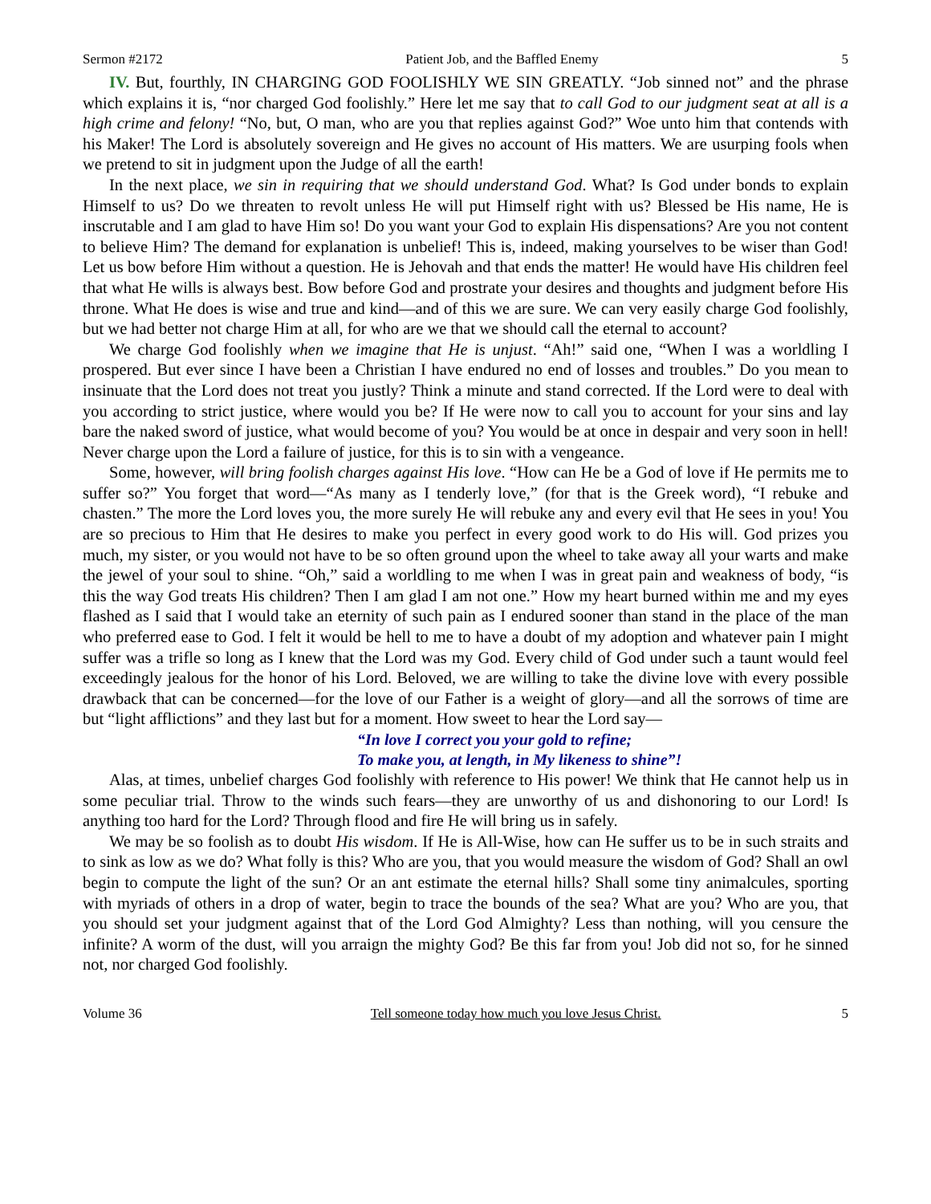Sermon #2172 Patient Job, and the Baffled Enemy 5
IV. But, fourthly, IN CHARGING GOD FOOLISHLY WE SIN GREATLY. “Job sinned not” and the phrase which explains it is, “nor charged God foolishly.” Here let me say that to call God to our judgment seat at all is a high crime and felony! “No, but, O man, who are you that replies against God?” Woe unto him that contends with his Maker! The Lord is absolutely sovereign and He gives no account of His matters. We are usurping fools when we pretend to sit in judgment upon the Judge of all the earth!
In the next place, we sin in requiring that we should understand God. What? Is God under bonds to explain Himself to us? Do we threaten to revolt unless He will put Himself right with us? Blessed be His name, He is inscrutable and I am glad to have Him so! Do you want your God to explain His dispensations? Are you not content to believe Him? The demand for explanation is unbelief! This is, indeed, making yourselves to be wiser than God! Let us bow before Him without a question. He is Jehovah and that ends the matter! He would have His children feel that what He wills is always best. Bow before God and prostrate your desires and thoughts and judgment before His throne. What He does is wise and true and kind—and of this we are sure. We can very easily charge God foolishly, but we had better not charge Him at all, for who are we that we should call the eternal to account?
We charge God foolishly when we imagine that He is unjust. “Ah!” said one, “When I was a worldling I prospered. But ever since I have been a Christian I have endured no end of losses and troubles.” Do you mean to insinuate that the Lord does not treat you justly? Think a minute and stand corrected. If the Lord were to deal with you according to strict justice, where would you be? If He were now to call you to account for your sins and lay bare the naked sword of justice, what would become of you? You would be at once in despair and very soon in hell! Never charge upon the Lord a failure of justice, for this is to sin with a vengeance.
Some, however, will bring foolish charges against His love. “How can He be a God of love if He permits me to suffer so?” You forget that word—“As many as I tenderly love,” (for that is the Greek word), “I rebuke and chasten.” The more the Lord loves you, the more surely He will rebuke any and every evil that He sees in you! You are so precious to Him that He desires to make you perfect in every good work to do His will. God prizes you much, my sister, or you would not have to be so often ground upon the wheel to take away all your warts and make the jewel of your soul to shine. “Oh,” said a worldling to me when I was in great pain and weakness of body, “is this the way God treats His children? Then I am glad I am not one.” How my heart burned within me and my eyes flashed as I said that I would take an eternity of such pain as I endured sooner than stand in the place of the man who preferred ease to God. I felt it would be hell to me to have a doubt of my adoption and whatever pain I might suffer was a trifle so long as I knew that the Lord was my God. Every child of God under such a taunt would feel exceedingly jealous for the honor of his Lord. Beloved, we are willing to take the divine love with every possible drawback that can be concerned—for the love of our Father is a weight of glory—and all the sorrows of time are but “light afflictions” and they last but for a moment. How sweet to hear the Lord say—
“In love I correct you your gold to refine;
To make you, at length, in My likeness to shine”!
Alas, at times, unbelief charges God foolishly with reference to His power! We think that He cannot help us in some peculiar trial. Throw to the winds such fears—they are unworthy of us and dishonoring to our Lord! Is anything too hard for the Lord? Through flood and fire He will bring us in safely.
We may be so foolish as to doubt His wisdom. If He is All-Wise, how can He suffer us to be in such straits and to sink as low as we do? What folly is this? Who are you, that you would measure the wisdom of God? Shall an owl begin to compute the light of the sun? Or an ant estimate the eternal hills? Shall some tiny animalcules, sporting with myriads of others in a drop of water, begin to trace the bounds of the sea? What are you? Who are you, that you should set your judgment against that of the Lord God Almighty? Less than nothing, will you censure the infinite? A worm of the dust, will you arraign the mighty God? Be this far from you! Job did not so, for he sinned not, nor charged God foolishly.
Volume 36 Tell someone today how much you love Jesus Christ. 5